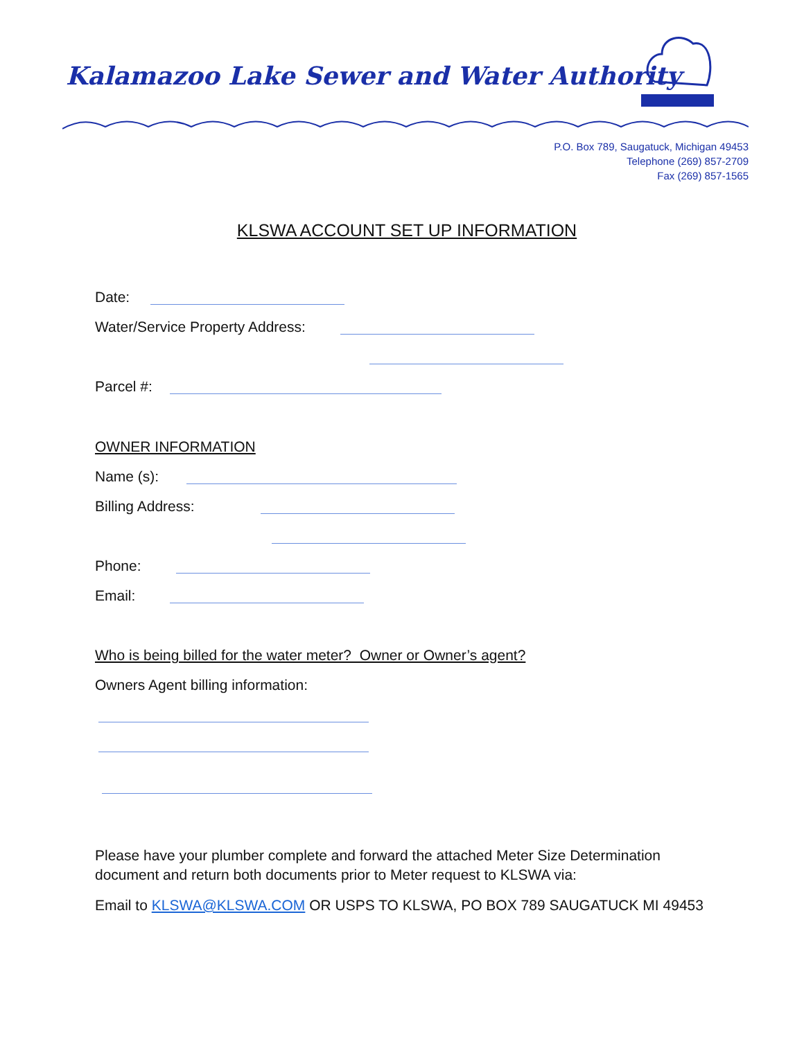Kalamazoo Lake Sewer and Water Authority
P.O. Box 789, Saugatuck, Michigan 49453
Telephone (269) 857-2709
Fax (269) 857-1565
KLSWA ACCOUNT SET UP INFORMATION
Date:
Water/Service Property Address:
Parcel #:
OWNER INFORMATION
Name (s):
Billing Address:
Phone:
Email:
Who is being billed for the water meter? Owner or Owner’s agent?
Owners Agent billing information:
Please have your plumber complete and forward the attached Meter Size Determination document and return both documents prior to Meter request to KLSWA via:
Email to KLSWA@KLSWA.COM OR USPS TO KLSWA, PO BOX 789 SAUGATUCK MI 49453